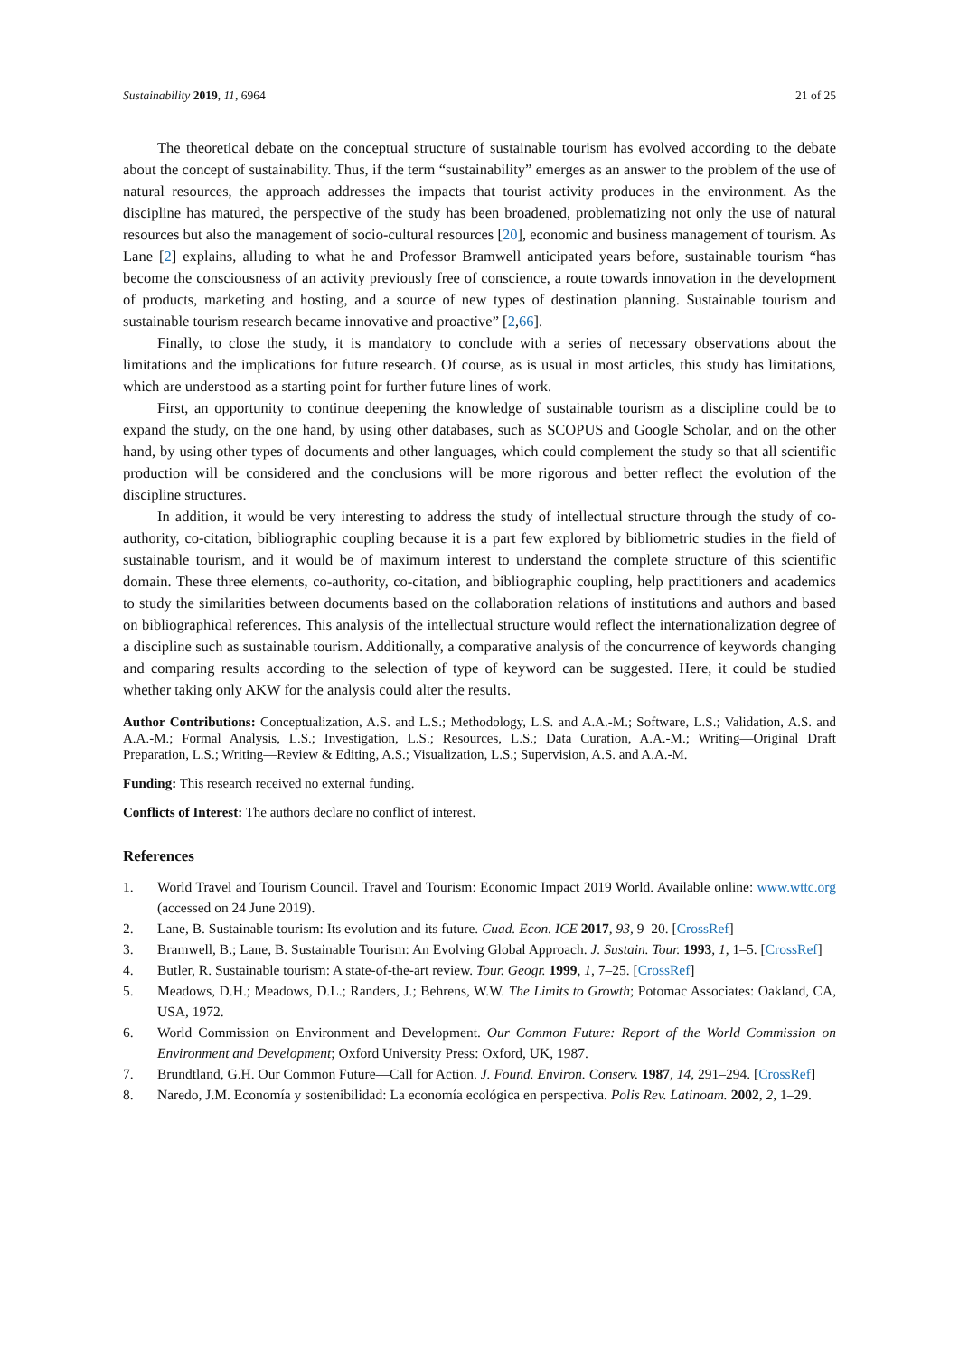Sustainability 2019, 11, 6964 21 of 25
The theoretical debate on the conceptual structure of sustainable tourism has evolved according to the debate about the concept of sustainability. Thus, if the term “sustainability” emerges as an answer to the problem of the use of natural resources, the approach addresses the impacts that tourist activity produces in the environment. As the discipline has matured, the perspective of the study has been broadened, problematizing not only the use of natural resources but also the management of socio-cultural resources [20], economic and business management of tourism. As Lane [2] explains, alluding to what he and Professor Bramwell anticipated years before, sustainable tourism “has become the consciousness of an activity previously free of conscience, a route towards innovation in the development of products, marketing and hosting, and a source of new types of destination planning. Sustainable tourism and sustainable tourism research became innovative and proactive” [2,66].
Finally, to close the study, it is mandatory to conclude with a series of necessary observations about the limitations and the implications for future research. Of course, as is usual in most articles, this study has limitations, which are understood as a starting point for further future lines of work.
First, an opportunity to continue deepening the knowledge of sustainable tourism as a discipline could be to expand the study, on the one hand, by using other databases, such as SCOPUS and Google Scholar, and on the other hand, by using other types of documents and other languages, which could complement the study so that all scientific production will be considered and the conclusions will be more rigorous and better reflect the evolution of the discipline structures.
In addition, it would be very interesting to address the study of intellectual structure through the study of co-authority, co-citation, bibliographic coupling because it is a part few explored by bibliometric studies in the field of sustainable tourism, and it would be of maximum interest to understand the complete structure of this scientific domain. These three elements, co-authority, co-citation, and bibliographic coupling, help practitioners and academics to study the similarities between documents based on the collaboration relations of institutions and authors and based on bibliographical references. This analysis of the intellectual structure would reflect the internationalization degree of a discipline such as sustainable tourism. Additionally, a comparative analysis of the concurrence of keywords changing and comparing results according to the selection of type of keyword can be suggested. Here, it could be studied whether taking only AKW for the analysis could alter the results.
Author Contributions: Conceptualization, A.S. and L.S.; Methodology, L.S. and A.A.-M.; Software, L.S.; Validation, A.S. and A.A.-M.; Formal Analysis, L.S.; Investigation, L.S.; Resources, L.S.; Data Curation, A.A.-M.; Writing—Original Draft Preparation, L.S.; Writing—Review & Editing, A.S.; Visualization, L.S.; Supervision, A.S. and A.A.-M.
Funding: This research received no external funding.
Conflicts of Interest: The authors declare no conflict of interest.
References
1. World Travel and Tourism Council. Travel and Tourism: Economic Impact 2019 World. Available online: www.wttc.org (accessed on 24 June 2019).
2. Lane, B. Sustainable tourism: Its evolution and its future. Cuad. Econ. ICE 2017, 93, 9–20. [CrossRef]
3. Bramwell, B.; Lane, B. Sustainable Tourism: An Evolving Global Approach. J. Sustain. Tour. 1993, 1, 1–5. [CrossRef]
4. Butler, R. Sustainable tourism: A state-of-the-art review. Tour. Geogr. 1999, 1, 7–25. [CrossRef]
5. Meadows, D.H.; Meadows, D.L.; Randers, J.; Behrens, W.W. The Limits to Growth; Potomac Associates: Oakland, CA, USA, 1972.
6. World Commission on Environment and Development. Our Common Future: Report of the World Commission on Environment and Development; Oxford University Press: Oxford, UK, 1987.
7. Brundtland, G.H. Our Common Future—Call for Action. J. Found. Environ. Conserv. 1987, 14, 291–294. [CrossRef]
8. Naredo, J.M. Economía y sostenibilidad: La economía ecológica en perspectiva. Polis Rev. Latinoam. 2002, 2, 1–29.